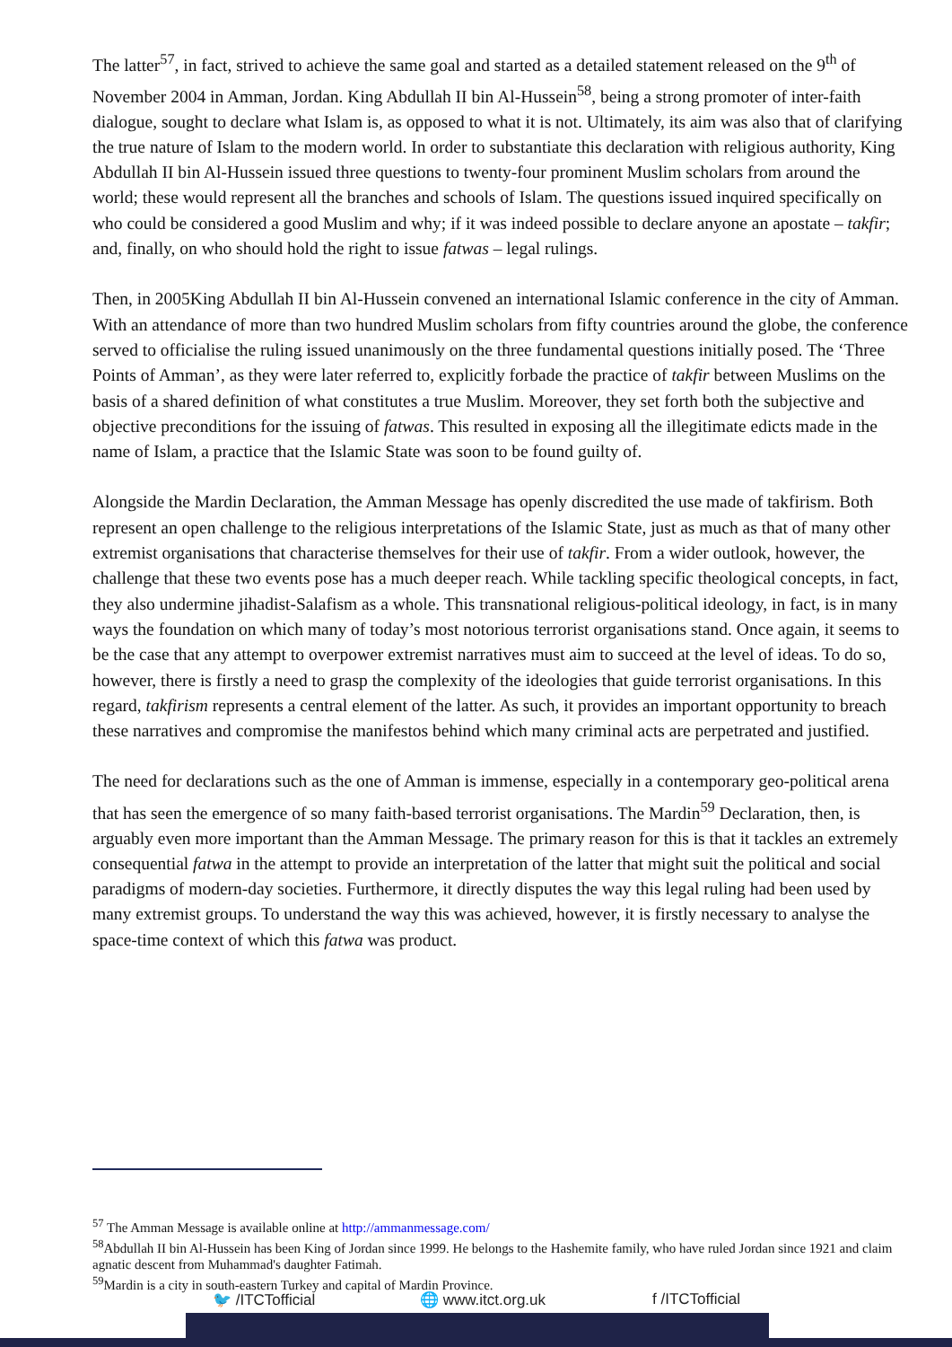The latter<sup>57</sup>, in fact, strived to achieve the same goal and started as a detailed statement released on the 9<sup>th</sup> of November 2004 in Amman, Jordan. King Abdullah II bin Al-Hussein<sup>58</sup>, being a strong promoter of inter-faith dialogue, sought to declare what Islam is, as opposed to what it is not. Ultimately, its aim was also that of clarifying the true nature of Islam to the modern world. In order to substantiate this declaration with religious authority, King Abdullah II bin Al-Hussein issued three questions to twenty-four prominent Muslim scholars from around the world; these would represent all the branches and schools of Islam. The questions issued inquired specifically on who could be considered a good Muslim and why; if it was indeed possible to declare anyone an apostate – takfir; and, finally, on who should hold the right to issue fatwas – legal rulings.
Then, in 2005King Abdullah II bin Al-Hussein convened an international Islamic conference in the city of Amman. With an attendance of more than two hundred Muslim scholars from fifty countries around the globe, the conference served to officialise the ruling issued unanimously on the three fundamental questions initially posed. The ‘Three Points of Amman’, as they were later referred to, explicitly forbade the practice of takfir between Muslims on the basis of a shared definition of what constitutes a true Muslim. Moreover, they set forth both the subjective and objective preconditions for the issuing of fatwas. This resulted in exposing all the illegitimate edicts made in the name of Islam, a practice that the Islamic State was soon to be found guilty of.
Alongside the Mardin Declaration, the Amman Message has openly discredited the use made of takfirism. Both represent an open challenge to the religious interpretations of the Islamic State, just as much as that of many other extremist organisations that characterise themselves for their use of takfir. From a wider outlook, however, the challenge that these two events pose has a much deeper reach. While tackling specific theological concepts, in fact, they also undermine jihadist-Salafism as a whole. This transnational religious-political ideology, in fact, is in many ways the foundation on which many of today’s most notorious terrorist organisations stand. Once again, it seems to be the case that any attempt to overpower extremist narratives must aim to succeed at the level of ideas. To do so, however, there is firstly a need to grasp the complexity of the ideologies that guide terrorist organisations. In this regard, takfirism represents a central element of the latter. As such, it provides an important opportunity to breach these narratives and compromise the manifestos behind which many criminal acts are perpetrated and justified.
The need for declarations such as the one of Amman is immense, especially in a contemporary geo-political arena that has seen the emergence of so many faith-based terrorist organisations. The Mardin<sup>59</sup> Declaration, then, is arguably even more important than the Amman Message. The primary reason for this is that it tackles an extremely consequential fatwa in the attempt to provide an interpretation of the latter that might suit the political and social paradigms of modern-day societies. Furthermore, it directly disputes the way this legal ruling had been used by many extremist groups. To understand the way this was achieved, however, it is firstly necessary to analyse the space-time context of which this fatwa was product.
<sup>57</sup> The Amman Message is available online at http://ammanmessage.com/
<sup>58</sup> Abdullah II bin Al-Hussein has been King of Jordan since 1999. He belongs to the Hashemite family, who have ruled Jordan since 1921 and claim agnatic descent from Muhammad's daughter Fatimah.
<sup>59</sup> Mardin is a city in south-eastern Turkey and capital of Mardin Province.
🐦 /ITCTofficial 🌐 www.itct.org.uk f /ITCTofficial